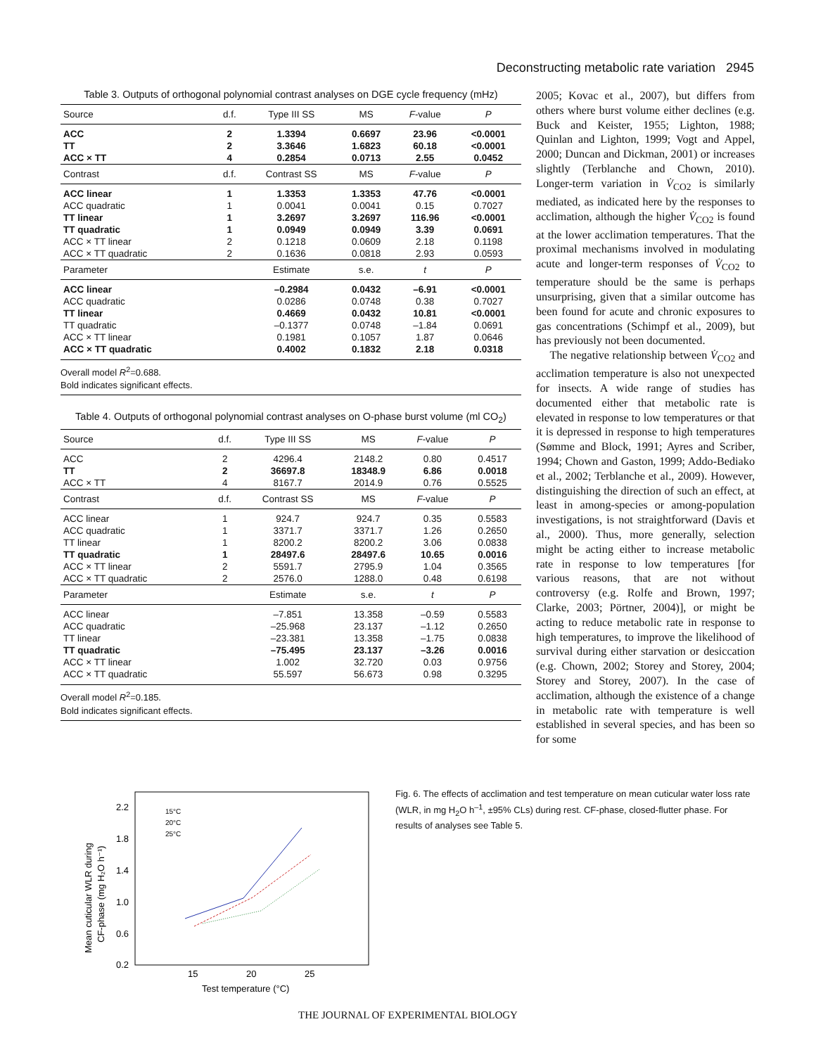Deconstructing metabolic rate variation 2945
Table 3. Outputs of orthogonal polynomial contrast analyses on DGE cycle frequency (mHz)
| Source | d.f. | Type III SS | MS | F -value | P |
| --- | --- | --- | --- | --- | --- |
| ACC | 2 | 1.3394 | 0.6697 | 23.96 | <0.0001 |
| TT | 2 | 3.3646 | 1.6823 | 60.18 | <0.0001 |
| ACC × TT | 4 | 0.2854 | 0.0713 | 2.55 | 0.0452 |
| Contrast | d.f. | Contrast SS | MS | F -value | P |
| ACC linear | 1 | 1.3353 | 1.3353 | 47.76 | <0.0001 |
| ACC quadratic | 1 | 0.0041 | 0.0041 | 0.15 | 0.7027 |
| TT linear | 1 | 3.2697 | 3.2697 | 116.96 | <0.0001 |
| TT quadratic | 1 | 0.0949 | 0.0949 | 3.39 | 0.0691 |
| ACC × TT linear | 2 | 0.1218 | 0.0609 | 2.18 | 0.1198 |
| ACC × TT quadratic | 2 | 0.1636 | 0.0818 | 2.93 | 0.0593 |
| Parameter | | Estimate | s.e. | t | P |
| ACC linear | | –0.2984 | 0.0432 | –6.91 | <0.0001 |
| ACC quadratic | | 0.0286 | 0.0748 | 0.38 | 0.7027 |
| TT linear | | 0.4669 | 0.0432 | 10.81 | <0.0001 |
| TT quadratic | | –0.1377 | 0.0748 | –1.84 | 0.0691 |
| ACC × TT linear | | 0.1981 | 0.1057 | 1.87 | 0.0646 |
| ACC × TT quadratic | | 0.4002 | 0.1832 | 2.18 | 0.0318 |
Overall model R<sup>2</sup>=0.688.
Bold indicates significant effects.
Table 4. Outputs of orthogonal polynomial contrast analyses on O-phase burst volume (ml CO<sub>2</sub>)
| Source | d.f. | Type III SS | MS | F -value | P |
| --- | --- | --- | --- | --- | --- |
| ACC | 2 | 4296.4 | 2148.2 | 0.80 | 0.4517 |
| TT | 2 | 36697.8 | 18348.9 | 6.86 | 0.0018 |
| ACC × TT | 4 | 8167.7 | 2014.9 | 0.76 | 0.5525 |
| Contrast | d.f. | Contrast SS | MS | F -value | P |
| ACC linear | 1 | 924.7 | 924.7 | 0.35 | 0.5583 |
| ACC quadratic | 1 | 3371.7 | 3371.7 | 1.26 | 0.2650 |
| TT linear | 1 | 8200.2 | 8200.2 | 3.06 | 0.0838 |
| TT quadratic | 1 | 28497.6 | 28497.6 | 10.65 | 0.0016 |
| ACC × TT linear | 2 | 5591.7 | 2795.9 | 1.04 | 0.3565 |
| ACC × TT quadratic | 2 | 2576.0 | 1288.0 | 0.48 | 0.6198 |
| Parameter | | Estimate | s.e. | t | P |
| ACC linear | | –7.851 | 13.358 | –0.59 | 0.5583 |
| ACC quadratic | | –25.968 | 23.137 | –1.12 | 0.2650 |
| TT linear | | –23.381 | 13.358 | –1.75 | 0.0838 |
| TT quadratic | | –75.495 | 23.137 | –3.26 | 0.0016 |
| ACC × TT linear | | 1.002 | 32.720 | 0.03 | 0.9756 |
| ACC × TT quadratic | | 55.597 | 56.673 | 0.98 | 0.3295 |
Overall model R<sup>2</sup>=0.185.
Bold indicates significant effects.
2005; Kovac et al., 2007), but differs from others where burst volume either declines (e.g. Buck and Keister, 1955; Lighton, 1988; Quinlan and Lighton, 1999; Vogt and Appel, 2000; Duncan and Dickman, 2001) or increases slightly (Terblanche and Chown, 2010). Longer-term variation in V̇<sub>CO2</sub> is similarly mediated, as indicated here by the responses to acclimation, although the higher V̇<sub>CO2</sub> is found at the lower acclimation temperatures. That the proximal mechanisms involved in modulating acute and longer-term responses of V̇<sub>CO2</sub> to temperature should be the same is perhaps unsurprising, given that a similar outcome has been found for acute and chronic exposures to gas concentrations (Schimpf et al., 2009), but has previously not been documented.
The negative relationship between V̇<sub>CO2</sub> and acclimation temperature is also not unexpected for insects. A wide range of studies has documented either that metabolic rate is elevated in response to low temperatures or that it is depressed in response to high temperatures (Sømme and Block, 1991; Ayres and Scriber, 1994; Chown and Gaston, 1999; Addo-Bediako et al., 2002; Terblanche et al., 2009). However, distinguishing the direction of such an effect, at least in among-species or among-population investigations, is not straightforward (Davis et al., 2000). Thus, more generally, selection might be acting either to increase metabolic rate in response to low temperatures [for various reasons, that are not without controversy (e.g. Rolfe and Brown, 1997; Clarke, 2003; Pörtner, 2004)], or might be acting to reduce metabolic rate in response to high temperatures, to improve the likelihood of survival during either starvation or desiccation (e.g. Chown, 2002; Storey and Storey, 2004; Storey and Storey, 2007). In the case of acclimation, although the existence of a change in metabolic rate with temperature is well established in several species, and has been so for some
2.2
1.8
1.4
1.0
0.6
0.2
15
20
25
Test temperature (°C)
Mean cuticular WLR during
CF-phase (mg H₂O h⁻¹)
15°C
20°C
25°C
Fig. 6. The effects of acclimation and test temperature on mean cuticular water loss rate (WLR, in mg H<sub>2</sub>O h<sup>–1</sup>, ±95% CLs) during rest. CF-phase, closed-flutter phase. For results of analyses see Table 5.
THE JOURNAL OF EXPERIMENTAL BIOLOGY